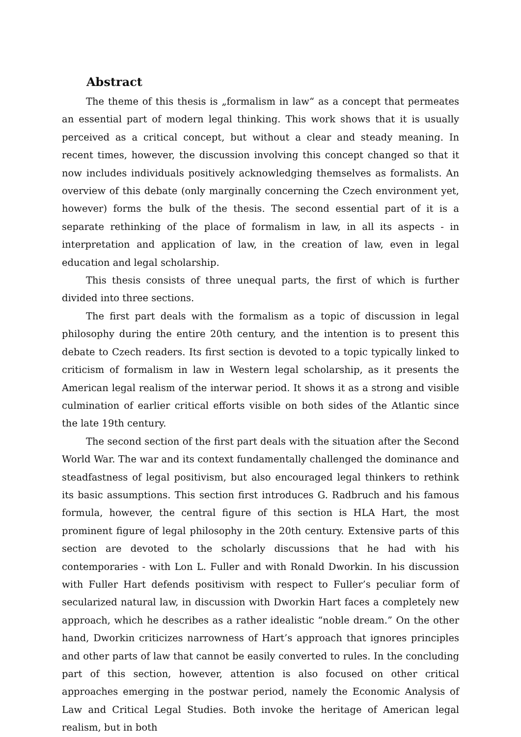Abstract
The theme of this thesis is „formalism in law“ as a concept that permeates an essential part of modern legal thinking. This work shows that it is usually perceived as a critical concept, but without a clear and steady meaning. In recent times, however, the discussion involving this concept changed so that it now includes individuals positively acknowledging themselves as formalists. An overview of this debate (only marginally concerning the Czech environment yet, however) forms the bulk of the thesis. The second essential part of it is a separate rethinking of the place of formalism in law, in all its aspects - in interpretation and application of law, in the creation of law, even in legal education and legal scholarship.
This thesis consists of three unequal parts, the first of which is further divided into three sections.
The first part deals with the formalism as a topic of discussion in legal philosophy during the entire 20th century, and the intention is to present this debate to Czech readers. Its first section is devoted to a topic typically linked to criticism of formalism in law in Western legal scholarship, as it presents the American legal realism of the interwar period. It shows it as a strong and visible culmination of earlier critical efforts visible on both sides of the Atlantic since the late 19th century.
The second section of the first part deals with the situation after the Second World War. The war and its context fundamentally challenged the dominance and steadfastness of legal positivism, but also encouraged legal thinkers to rethink its basic assumptions. This section first introduces G. Radbruch and his famous formula, however, the central figure of this section is HLA Hart, the most prominent figure of legal philosophy in the 20th century. Extensive parts of this section are devoted to the scholarly discussions that he had with his contemporaries - with Lon L. Fuller and with Ronald Dworkin. In his discussion with Fuller Hart defends positivism with respect to Fuller’s peculiar form of secularized natural law, in discussion with Dworkin Hart faces a completely new approach, which he describes as a rather idealistic “noble dream.” On the other hand, Dworkin criticizes narrowness of Hart’s approach that ignores principles and other parts of law that cannot be easily converted to rules. In the concluding part of this section, however, attention is also focused on other critical approaches emerging in the postwar period, namely the Economic Analysis of Law and Critical Legal Studies. Both invoke the heritage of American legal realism, but in both